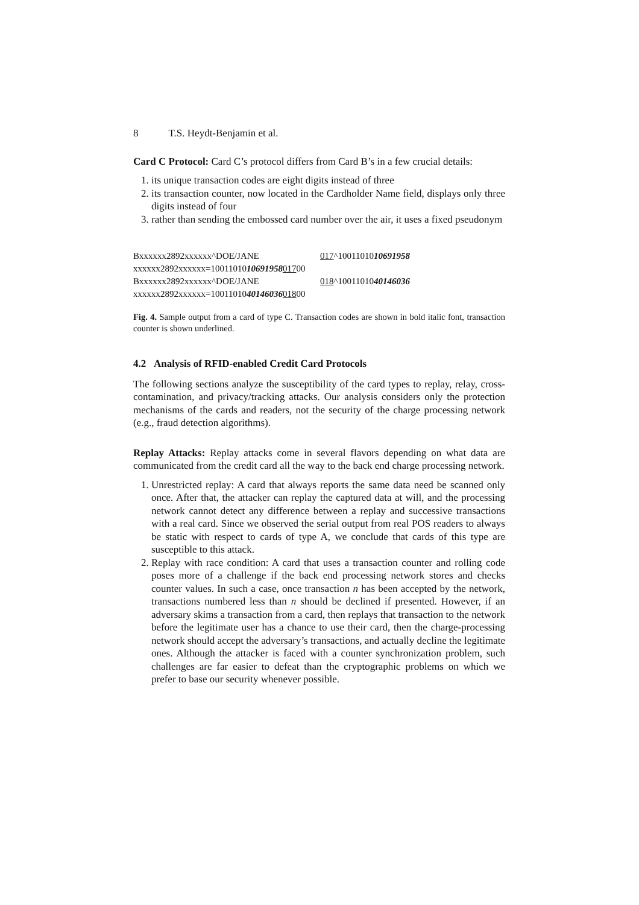8 T.S. Heydt-Benjamin et al.
Card C Protocol: Card C’s protocol differs from Card B’s in a few crucial details:
1. its unique transaction codes are eight digits instead of three
2. its transaction counter, now located in the Cardholder Name field, displays only three digits instead of four
3. rather than sending the embossed card number over the air, it uses a fixed pseudonym
Bxxxxxx2892xxxxxx^DOE/JANE 017^1001101010691958
xxxxxx2892xxxxxx=10011010 10691958 017 00
Bxxxxxx2892xxxxxx^DOE/JANE 018^1001101040146036
xxxxxx2892xxxxxx=10011010 40146036 018 00
Fig. 4. Sample output from a card of type C. Transaction codes are shown in bold italic font, transaction counter is shown underlined.
4.2 Analysis of RFID-enabled Credit Card Protocols
The following sections analyze the susceptibility of the card types to replay, relay, cross-contamination, and privacy/tracking attacks. Our analysis considers only the protection mechanisms of the cards and readers, not the security of the charge processing network (e.g., fraud detection algorithms).
Replay Attacks: Replay attacks come in several flavors depending on what data are communicated from the credit card all the way to the back end charge processing network.
1. Unrestricted replay: A card that always reports the same data need be scanned only once. After that, the attacker can replay the captured data at will, and the processing network cannot detect any difference between a replay and successive transactions with a real card. Since we observed the serial output from real POS readers to always be static with respect to cards of type A, we conclude that cards of this type are susceptible to this attack.
2. Replay with race condition: A card that uses a transaction counter and rolling code poses more of a challenge if the back end processing network stores and checks counter values. In such a case, once transaction n has been accepted by the network, transactions numbered less than n should be declined if presented. However, if an adversary skims a transaction from a card, then replays that transaction to the network before the legitimate user has a chance to use their card, then the charge-processing network should accept the adversary’s transactions, and actually decline the legitimate ones. Although the attacker is faced with a counter synchronization problem, such challenges are far easier to defeat than the cryptographic problems on which we prefer to base our security whenever possible.